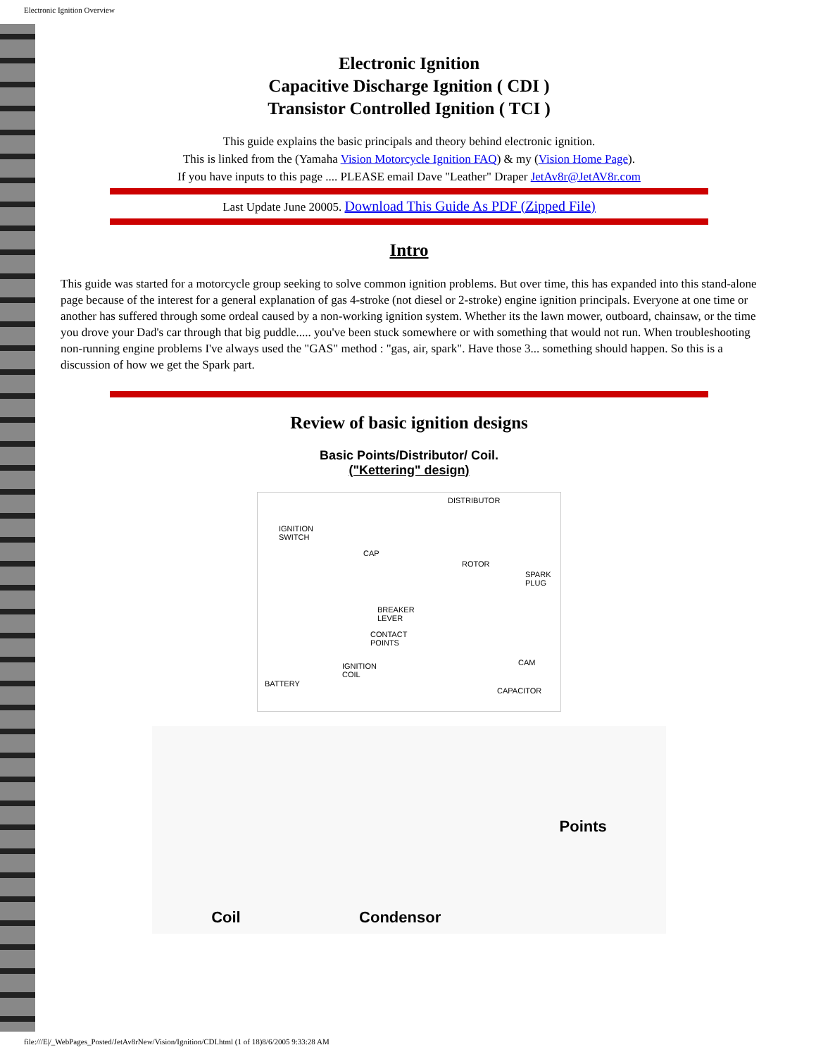Electronic Ignition Overview
Electronic Ignition
Capacitive Discharge Ignition ( CDI )
Transistor Controlled Ignition ( TCI )
This guide explains the basic principals and theory behind electronic ignition.
This is linked from the (Yamaha Vision Motorcycle Ignition FAQ) & my (Vision Home Page).
If you have inputs to this page .... PLEASE email Dave "Leather" Draper JetAv8r@JetAV8r.com
Last Update June 20005. Download This Guide As PDF (Zipped File)
Intro
This guide was started for a motorcycle group seeking to solve common ignition problems. But over time, this has expanded into this stand-alone page because of the interest for a general explanation of gas 4-stroke (not diesel or 2-stroke) engine ignition principals. Everyone at one time or another has suffered through some ordeal caused by a non-working ignition system. Whether its the lawn mower, outboard, chainsaw, or the time you drove your Dad's car through that big puddle..... you've been stuck somewhere or with something that would not run. When troubleshooting non-running engine problems I've always used the "GAS" method : "gas, air, spark". Have those 3... something should happen. So this is a discussion of how we get the Spark part.
Review of basic ignition designs
Basic Points/Distributor/ Coil.
("Kettering" design)
DISTRIBUTOR
IGNITION
SWITCH
CAP
ROTOR
SPARK
PLUG
BREAKER
LEVER
CONTACT
POINTS
CAM IGNITION
COIL
BATTERY
CAPACITOR
Coil Condensor Points
file:///E|/_WebPages_Posted/JetAv8rNew/Vision/Ignition/CDI.html (1 of 18)8/6/2005 9:33:28 AM